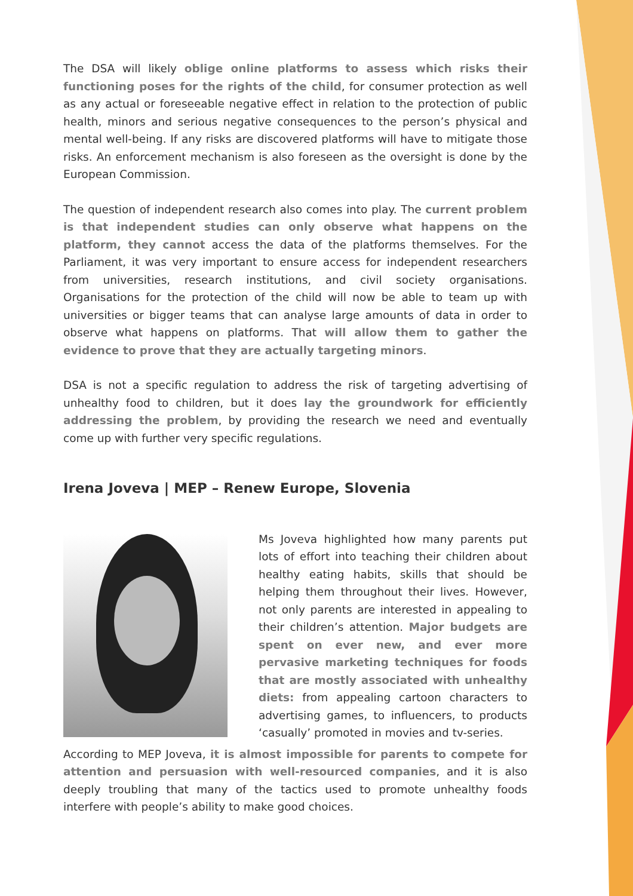The DSA will likely oblige online platforms to assess which risks their functioning poses for the rights of the child, for consumer protection as well as any actual or foreseeable negative effect in relation to the protection of public health, minors and serious negative consequences to the person’s physical and mental well-being. If any risks are discovered platforms will have to mitigate those risks. An enforcement mechanism is also foreseen as the oversight is done by the European Commission.
The question of independent research also comes into play. The current problem is that independent studies can only observe what happens on the platform, they cannot access the data of the platforms themselves. For the Parliament, it was very important to ensure access for independent researchers from universities, research institutions, and civil society organisations. Organisations for the protection of the child will now be able to team up with universities or bigger teams that can analyse large amounts of data in order to observe what happens on platforms. That will allow them to gather the evidence to prove that they are actually targeting minors.
DSA is not a specific regulation to address the risk of targeting advertising of unhealthy food to children, but it does lay the groundwork for efficiently addressing the problem, by providing the research we need and eventually come up with further very specific regulations.
Irena Joveva | MEP – Renew Europe, Slovenia
Ms Joveva highlighted how many parents put lots of effort into teaching their children about healthy eating habits, skills that should be helping them throughout their lives. However, not only parents are interested in appealing to their children’s attention. Major budgets are spent on ever new, and ever more pervasive marketing techniques for foods that are mostly associated with unhealthy diets: from appealing cartoon characters to advertising games, to influencers, to products ‘casually’ promoted in movies and tv-series.
According to MEP Joveva, it is almost impossible for parents to compete for attention and persuasion with well-resourced companies, and it is also deeply troubling that many of the tactics used to promote unhealthy foods interfere with people’s ability to make good choices.